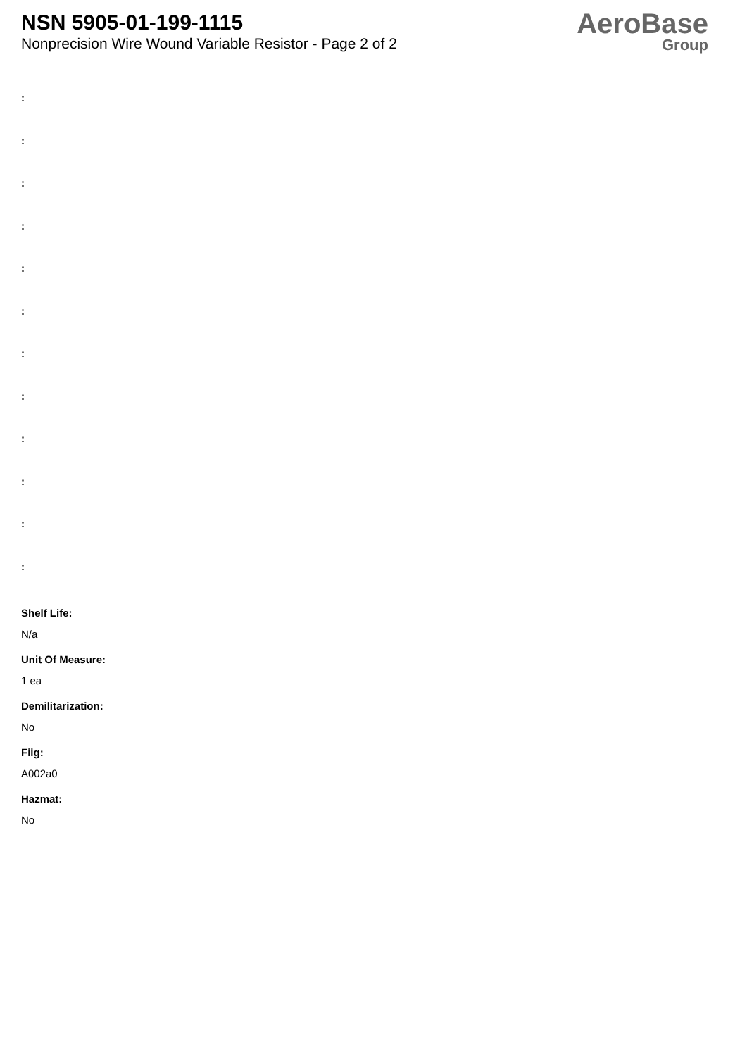NSN 5905-01-199-1115
Nonprecision Wire Wound Variable Resistor - Page 2 of 2
AeroBase
Group
:
:
:
:
:
:
:
:
:
:
:
:
Shelf Life:
N/a
Unit Of Measure:
1 ea
Demilitarization:
No
Fiig:
A002a0
Hazmat:
No